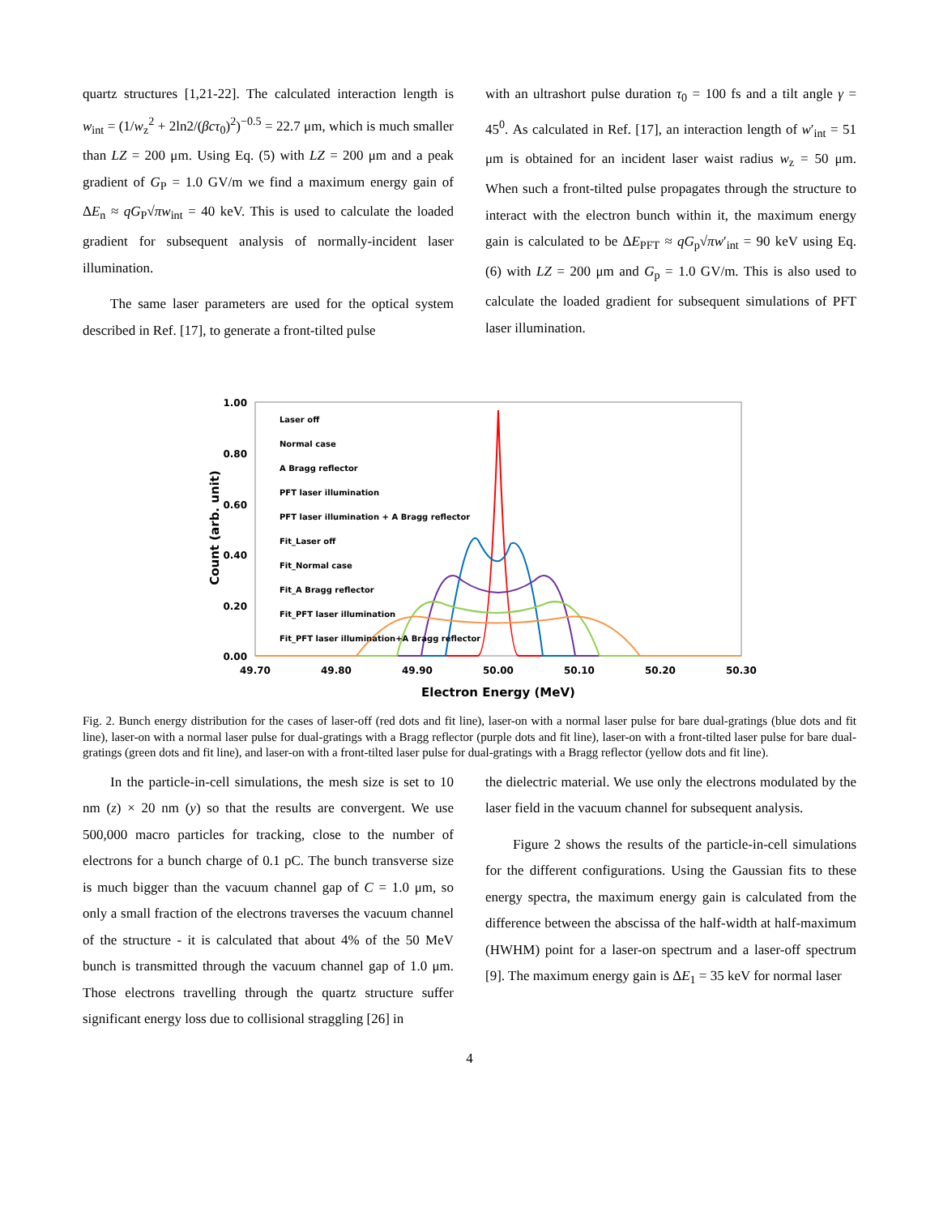quartz structures [1,21-22]. The calculated interaction length is w<sub>int</sub> = (1/w<sub>z</sub><sup>2</sup> + 2ln2/(βcτ<sub>0</sub>)<sup>2</sup>)<sup>−0.5</sup> = 22.7 μm, which is much smaller than LZ = 200 μm. Using Eq. (5) with LZ = 200 μm and a peak gradient of G<sub>P</sub> = 1.0 GV/m we find a maximum energy gain of ΔE<sub>n</sub> ≈ qG<sub>P</sub>√πw<sub>int</sub> = 40 keV. This is used to calculate the loaded gradient for subsequent analysis of normally-incident laser illumination.
The same laser parameters are used for the optical system described in Ref. [17], to generate a front-tilted pulse
with an ultrashort pulse duration τ<sub>0</sub> = 100 fs and a tilt angle γ = 45<sup>0</sup>. As calculated in Ref. [17], an interaction length of w′<sub>int</sub> = 51 μm is obtained for an incident laser waist radius w<sub>z</sub> = 50 μm. When such a front-tilted pulse propagates through the structure to interact with the electron bunch within it, the maximum energy gain is calculated to be ΔE<sub>PFT</sub> ≈ qG<sub>p</sub>√πw′<sub>int</sub> = 90 keV using Eq. (6) with LZ = 200 μm and G<sub>p</sub> = 1.0 GV/m. This is also used to calculate the loaded gradient for subsequent simulations of PFT laser illumination.
1.00
0.80
0.60
0.40
0.20
0.00
49.70
49.80
49.90
50.00
50.10
50.20
50.30
Electron Energy (MeV)
Count (arb. unit)
Laser off
Normal case
A Bragg reflector
PFT laser illumination
PFT laser illumination + A Bragg reflector
Fit_Laser off
Fit_Normal case
Fit_A Bragg reflector
Fit_PFT laser illumination
Fit_PFT laser illumination+A Bragg reflector
Fig. 2. Bunch energy distribution for the cases of laser-off (red dots and fit line), laser-on with a normal laser pulse for bare dual-gratings (blue dots and fit line), laser-on with a normal laser pulse for dual-gratings with a Bragg reflector (purple dots and fit line), laser-on with a front-tilted laser pulse for bare dual-gratings (green dots and fit line), and laser-on with a front-tilted laser pulse for dual-gratings with a Bragg reflector (yellow dots and fit line).
In the particle-in-cell simulations, the mesh size is set to 10 nm (z) × 20 nm (y) so that the results are convergent. We use 500,000 macro particles for tracking, close to the number of electrons for a bunch charge of 0.1 pC. The bunch transverse size is much bigger than the vacuum channel gap of C = 1.0 μm, so only a small fraction of the electrons traverses the vacuum channel of the structure - it is calculated that about 4% of the 50 MeV bunch is transmitted through the vacuum channel gap of 1.0 μm. Those electrons travelling through the quartz structure suffer significant energy loss due to collisional straggling [26] in
the dielectric material. We use only the electrons modulated by the laser field in the vacuum channel for subsequent analysis.
Figure 2 shows the results of the particle-in-cell simulations for the different configurations. Using the Gaussian fits to these energy spectra, the maximum energy gain is calculated from the difference between the abscissa of the half-width at half-maximum (HWHM) point for a laser-on spectrum and a laser-off spectrum [9]. The maximum energy gain is ΔE<sub>1</sub> = 35 keV for normal laser
4